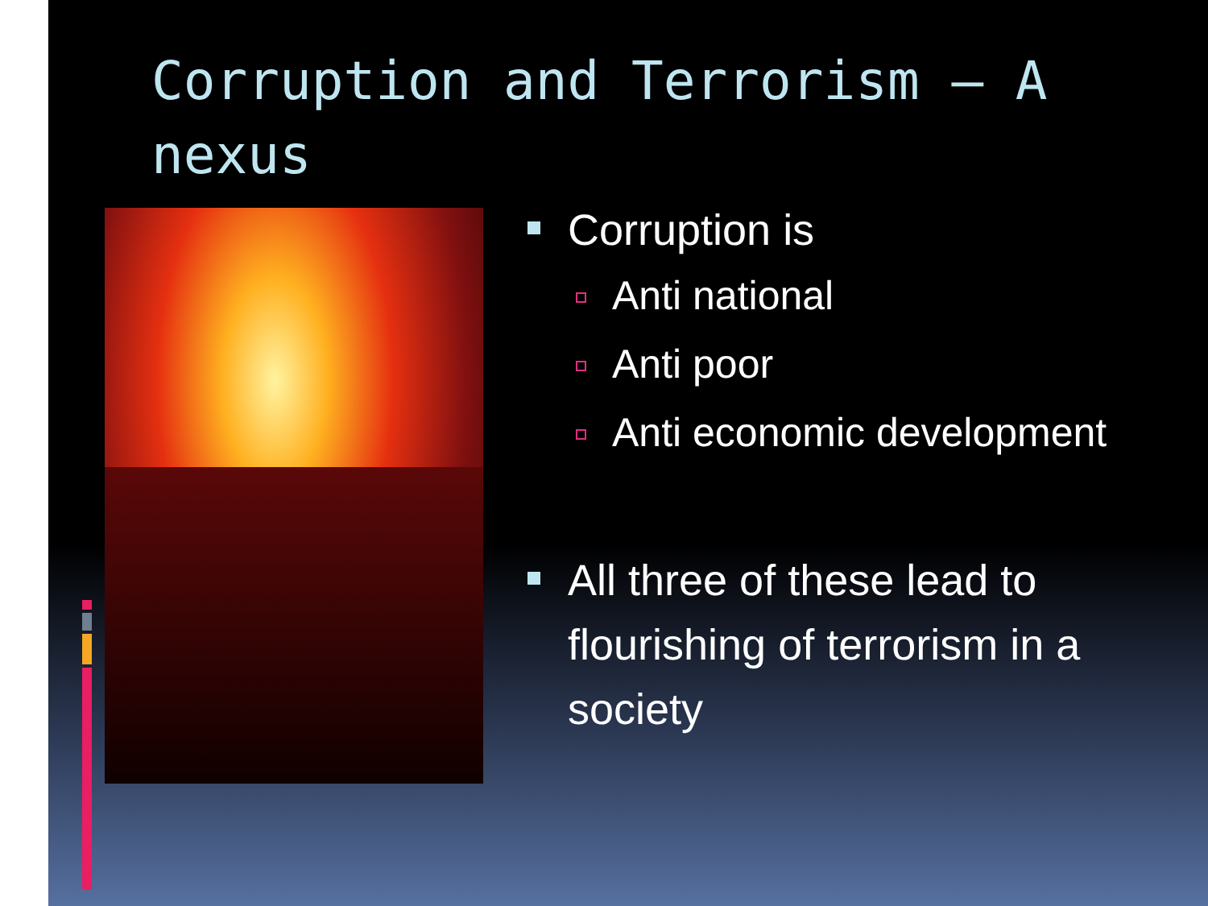Corruption and Terrorism – A nexus
Corruption is
Anti national
Anti poor
Anti economic development
All three of these lead to flourishing of terrorism in a society